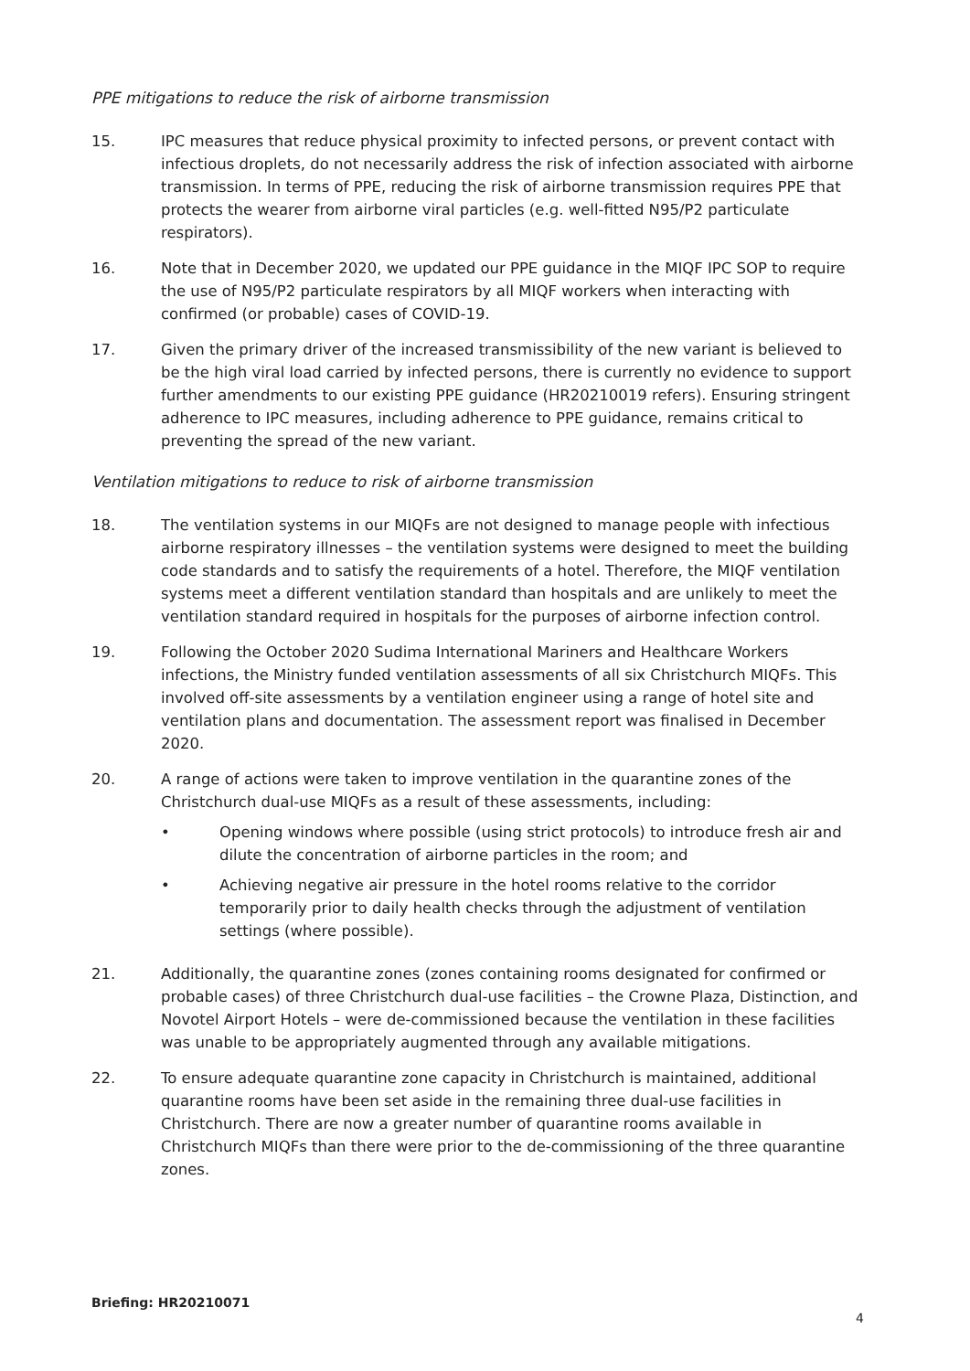PPE mitigations to reduce the risk of airborne transmission
15. IPC measures that reduce physical proximity to infected persons, or prevent contact with infectious droplets, do not necessarily address the risk of infection associated with airborne transmission. In terms of PPE, reducing the risk of airborne transmission requires PPE that protects the wearer from airborne viral particles (e.g. well-fitted N95/P2 particulate respirators).
16. Note that in December 2020, we updated our PPE guidance in the MIQF IPC SOP to require the use of N95/P2 particulate respirators by all MIQF workers when interacting with confirmed (or probable) cases of COVID-19.
17. Given the primary driver of the increased transmissibility of the new variant is believed to be the high viral load carried by infected persons, there is currently no evidence to support further amendments to our existing PPE guidance (HR20210019 refers). Ensuring stringent adherence to IPC measures, including adherence to PPE guidance, remains critical to preventing the spread of the new variant.
Ventilation mitigations to reduce to risk of airborne transmission
18. The ventilation systems in our MIQFs are not designed to manage people with infectious airborne respiratory illnesses – the ventilation systems were designed to meet the building code standards and to satisfy the requirements of a hotel. Therefore, the MIQF ventilation systems meet a different ventilation standard than hospitals and are unlikely to meet the ventilation standard required in hospitals for the purposes of airborne infection control.
19. Following the October 2020 Sudima International Mariners and Healthcare Workers infections, the Ministry funded ventilation assessments of all six Christchurch MIQFs. This involved off-site assessments by a ventilation engineer using a range of hotel site and ventilation plans and documentation. The assessment report was finalised in December 2020.
20. A range of actions were taken to improve ventilation in the quarantine zones of the Christchurch dual-use MIQFs as a result of these assessments, including:
• Opening windows where possible (using strict protocols) to introduce fresh air and dilute the concentration of airborne particles in the room; and
• Achieving negative air pressure in the hotel rooms relative to the corridor temporarily prior to daily health checks through the adjustment of ventilation settings (where possible).
21. Additionally, the quarantine zones (zones containing rooms designated for confirmed or probable cases) of three Christchurch dual-use facilities – the Crowne Plaza, Distinction, and Novotel Airport Hotels – were de-commissioned because the ventilation in these facilities was unable to be appropriately augmented through any available mitigations.
22. To ensure adequate quarantine zone capacity in Christchurch is maintained, additional quarantine rooms have been set aside in the remaining three dual-use facilities in Christchurch. There are now a greater number of quarantine rooms available in Christchurch MIQFs than there were prior to the de-commissioning of the three quarantine zones.
Briefing: HR20210071
4